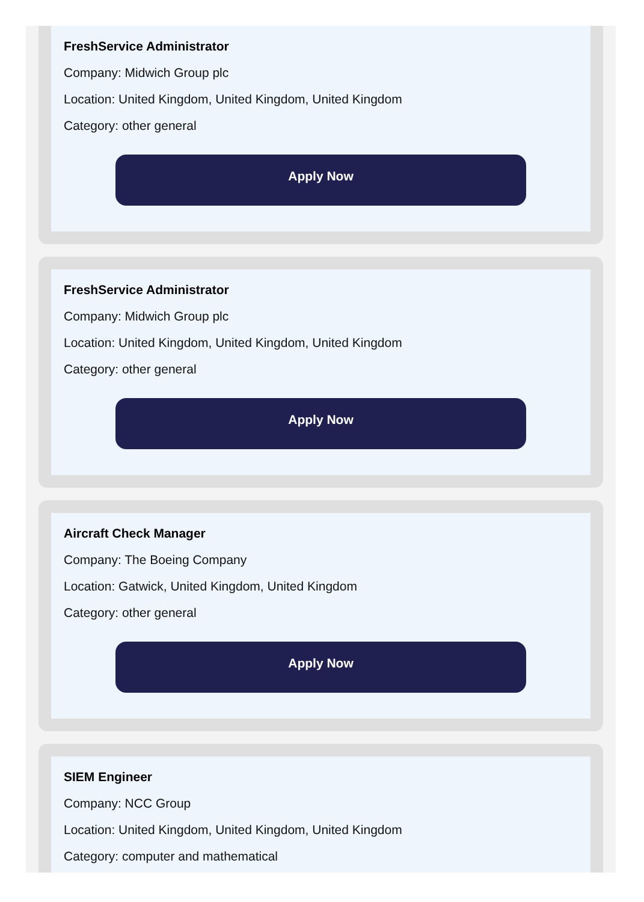FreshService Administrator
Company: Midwich Group plc
Location: United Kingdom, United Kingdom, United Kingdom
Category: other general
Apply Now
FreshService Administrator
Company: Midwich Group plc
Location: United Kingdom, United Kingdom, United Kingdom
Category: other general
Apply Now
Aircraft Check Manager
Company: The Boeing Company
Location: Gatwick, United Kingdom, United Kingdom
Category: other general
Apply Now
SIEM Engineer
Company: NCC Group
Location: United Kingdom, United Kingdom, United Kingdom
Category: computer and mathematical